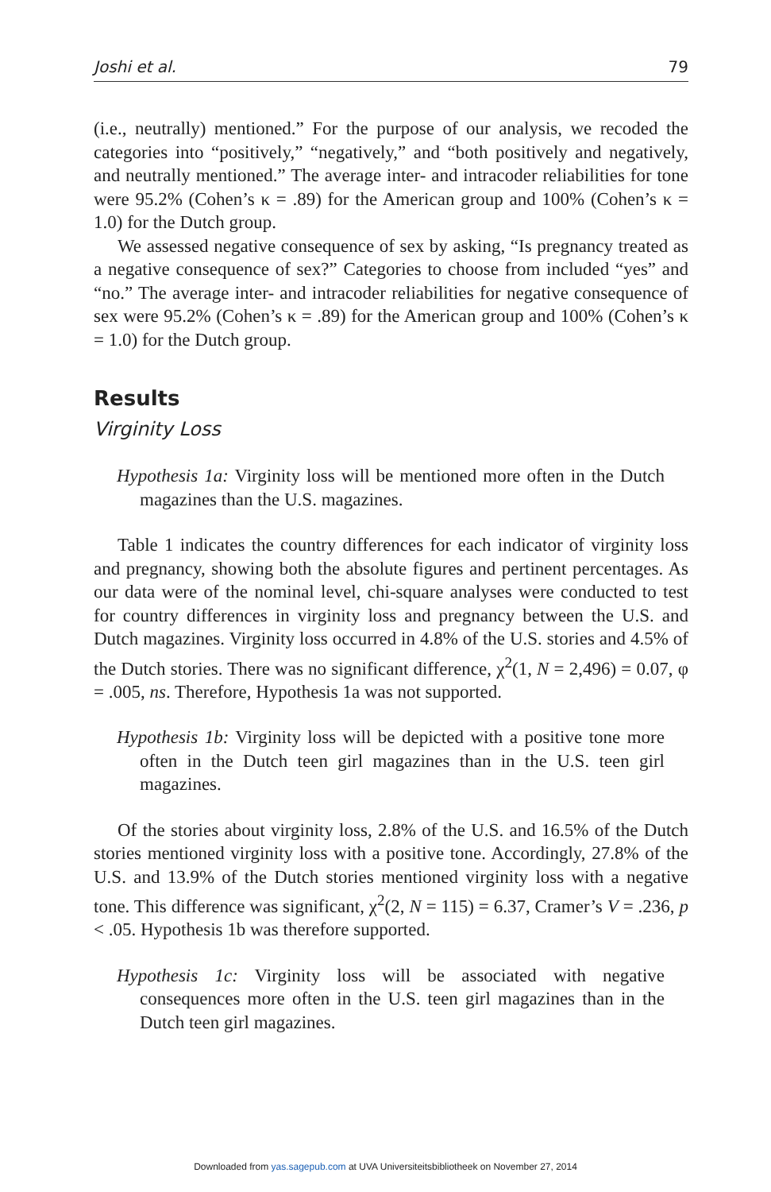Joshi et al. 79
(i.e., neutrally) mentioned.” For the purpose of our analysis, we recoded the categories into “positively,” “negatively,” and “both positively and negatively, and neutrally mentioned.” The average inter- and intracoder reliabilities for tone were 95.2% (Cohen’s κ = .89) for the American group and 100% (Cohen’s κ = 1.0) for the Dutch group.
We assessed negative consequence of sex by asking, “Is pregnancy treated as a negative consequence of sex?” Categories to choose from included “yes” and “no.” The average inter- and intracoder reliabilities for negative consequence of sex were 95.2% (Cohen’s κ = .89) for the American group and 100% (Cohen’s κ = 1.0) for the Dutch group.
Results
Virginity Loss
Hypothesis 1a: Virginity loss will be mentioned more often in the Dutch magazines than the U.S. magazines.
Table 1 indicates the country differences for each indicator of virginity loss and pregnancy, showing both the absolute figures and pertinent percentages. As our data were of the nominal level, chi-square analyses were conducted to test for country differences in virginity loss and pregnancy between the U.S. and Dutch magazines. Virginity loss occurred in 4.8% of the U.S. stories and 4.5% of the Dutch stories. There was no significant difference, χ<sup>2</sup>(1, N = 2,496) = 0.07, φ = .005, ns. Therefore, Hypothesis 1a was not supported.
Hypothesis 1b: Virginity loss will be depicted with a positive tone more often in the Dutch teen girl magazines than in the U.S. teen girl magazines.
Of the stories about virginity loss, 2.8% of the U.S. and 16.5% of the Dutch stories mentioned virginity loss with a positive tone. Accordingly, 27.8% of the U.S. and 13.9% of the Dutch stories mentioned virginity loss with a negative tone. This difference was significant, χ<sup>2</sup>(2, N = 115) = 6.37, Cramer’s V = .236, p < .05. Hypothesis 1b was therefore supported.
Hypothesis 1c: Virginity loss will be associated with negative consequences more often in the U.S. teen girl magazines than in the Dutch teen girl magazines.
Downloaded from yas.sagepub.com at UVA Universiteitsbibliotheek on November 27, 2014